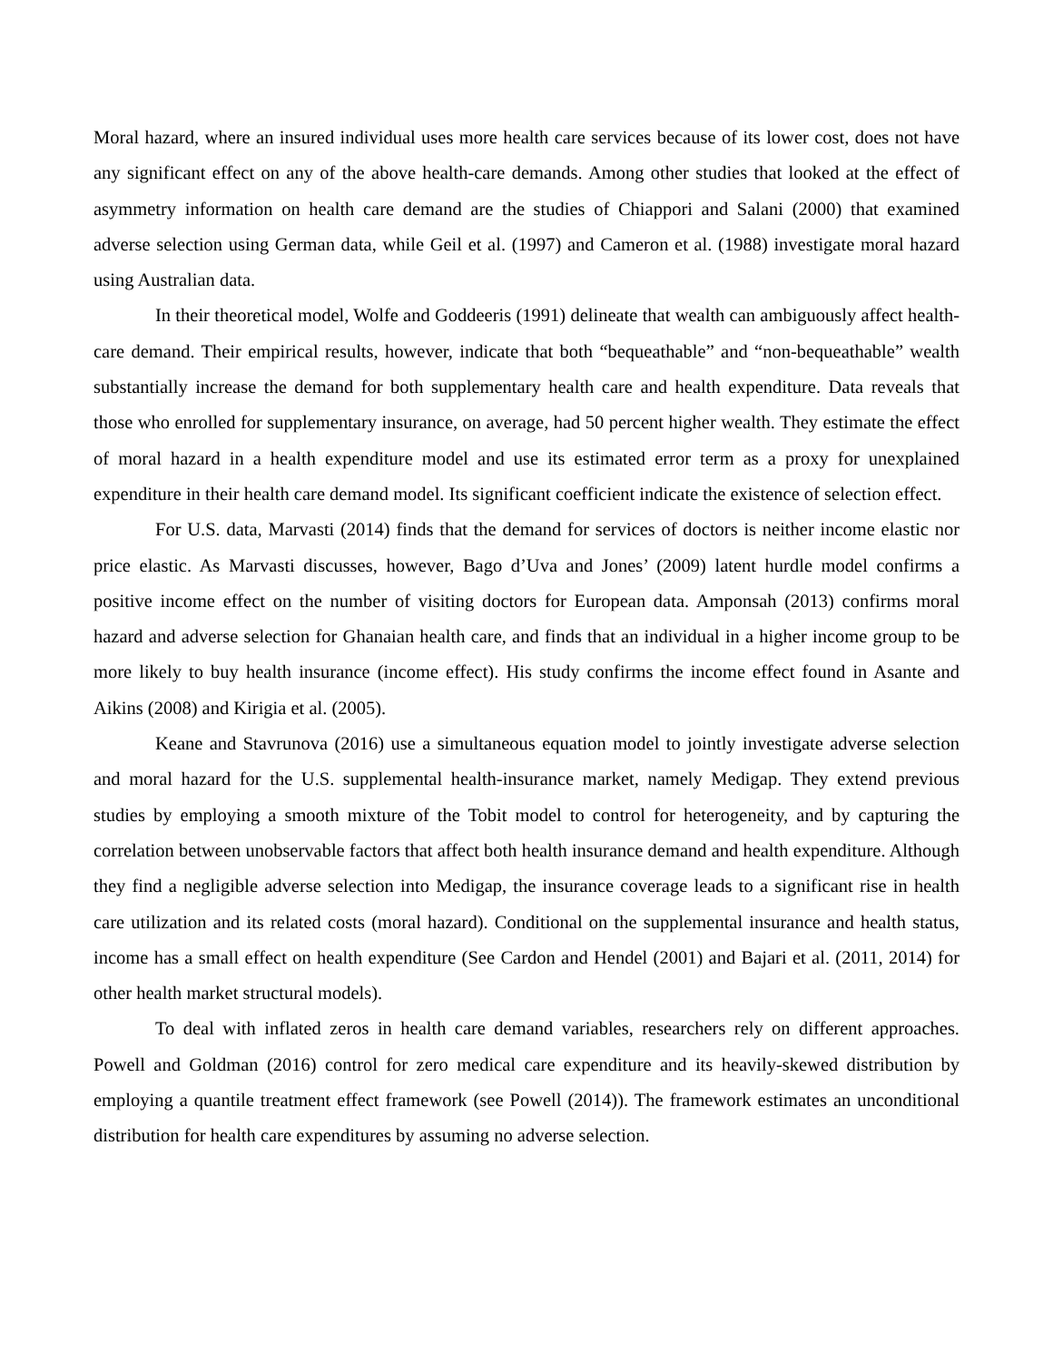Moral hazard, where an insured individual uses more health care services because of its lower cost, does not have any significant effect on any of the above health-care demands. Among other studies that looked at the effect of asymmetry information on health care demand are the studies of Chiappori and Salani (2000) that examined adverse selection using German data, while Geil et al. (1997) and Cameron et al. (1988) investigate moral hazard using Australian data.
In their theoretical model, Wolfe and Goddeeris (1991) delineate that wealth can ambiguously affect health-care demand. Their empirical results, however, indicate that both “bequeathable” and “non-bequeathable” wealth substantially increase the demand for both supplementary health care and health expenditure. Data reveals that those who enrolled for supplementary insurance, on average, had 50 percent higher wealth. They estimate the effect of moral hazard in a health expenditure model and use its estimated error term as a proxy for unexplained expenditure in their health care demand model. Its significant coefficient indicate the existence of selection effect.
For U.S. data, Marvasti (2014) finds that the demand for services of doctors is neither income elastic nor price elastic. As Marvasti discusses, however, Bago d’Uva and Jones’ (2009) latent hurdle model confirms a positive income effect on the number of visiting doctors for European data. Amponsah (2013) confirms moral hazard and adverse selection for Ghanaian health care, and finds that an individual in a higher income group to be more likely to buy health insurance (income effect). His study confirms the income effect found in Asante and Aikins (2008) and Kirigia et al. (2005).
Keane and Stavrunova (2016) use a simultaneous equation model to jointly investigate adverse selection and moral hazard for the U.S. supplemental health-insurance market, namely Medigap. They extend previous studies by employing a smooth mixture of the Tobit model to control for heterogeneity, and by capturing the correlation between unobservable factors that affect both health insurance demand and health expenditure. Although they find a negligible adverse selection into Medigap, the insurance coverage leads to a significant rise in health care utilization and its related costs (moral hazard). Conditional on the supplemental insurance and health status, income has a small effect on health expenditure (See Cardon and Hendel (2001) and Bajari et al. (2011, 2014) for other health market structural models).
To deal with inflated zeros in health care demand variables, researchers rely on different approaches. Powell and Goldman (2016) control for zero medical care expenditure and its heavily-skewed distribution by employing a quantile treatment effect framework (see Powell (2014)). The framework estimates an unconditional distribution for health care expenditures by assuming no adverse selection.